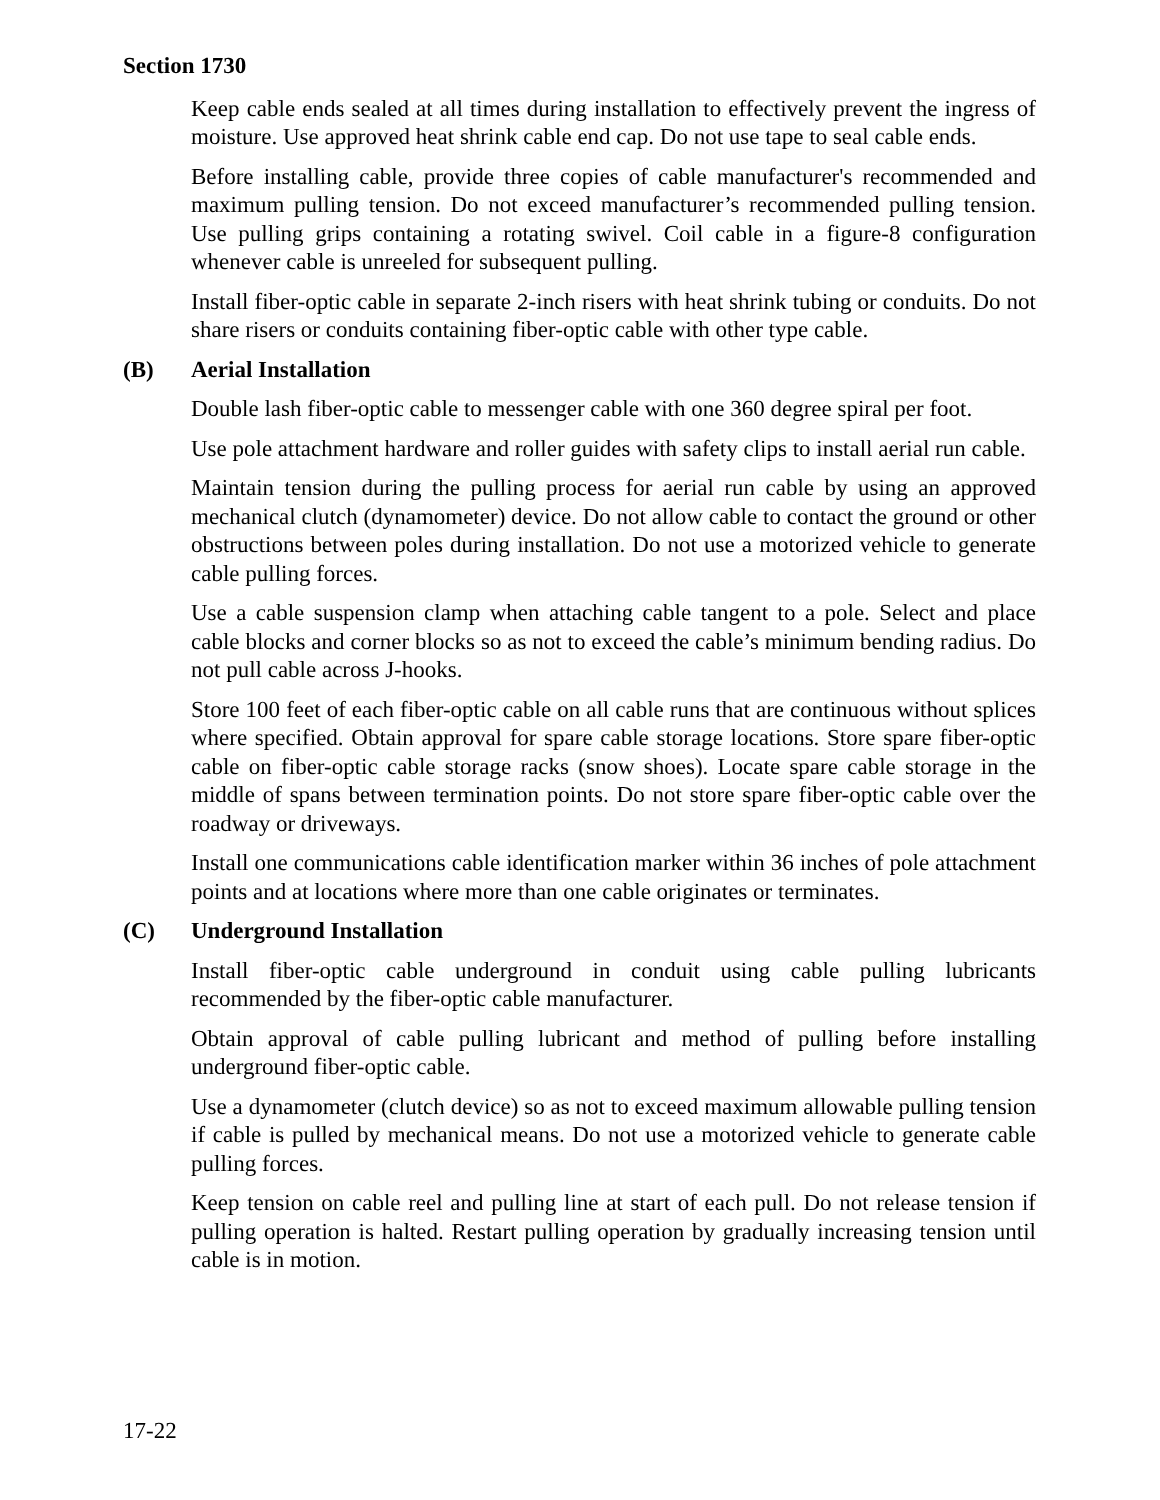Section 1730
Keep cable ends sealed at all times during installation to effectively prevent the ingress of moisture. Use approved heat shrink cable end cap. Do not use tape to seal cable ends.
Before installing cable, provide three copies of cable manufacturer's recommended and maximum pulling tension. Do not exceed manufacturer’s recommended pulling tension. Use pulling grips containing a rotating swivel. Coil cable in a figure-8 configuration whenever cable is unreeled for subsequent pulling.
Install fiber-optic cable in separate 2-inch risers with heat shrink tubing or conduits. Do not share risers or conduits containing fiber-optic cable with other type cable.
(B) Aerial Installation
Double lash fiber-optic cable to messenger cable with one 360 degree spiral per foot.
Use pole attachment hardware and roller guides with safety clips to install aerial run cable.
Maintain tension during the pulling process for aerial run cable by using an approved mechanical clutch (dynamometer) device. Do not allow cable to contact the ground or other obstructions between poles during installation. Do not use a motorized vehicle to generate cable pulling forces.
Use a cable suspension clamp when attaching cable tangent to a pole. Select and place cable blocks and corner blocks so as not to exceed the cable’s minimum bending radius. Do not pull cable across J-hooks.
Store 100 feet of each fiber-optic cable on all cable runs that are continuous without splices where specified. Obtain approval for spare cable storage locations. Store spare fiber-optic cable on fiber-optic cable storage racks (snow shoes). Locate spare cable storage in the middle of spans between termination points. Do not store spare fiber-optic cable over the roadway or driveways.
Install one communications cable identification marker within 36 inches of pole attachment points and at locations where more than one cable originates or terminates.
(C) Underground Installation
Install fiber-optic cable underground in conduit using cable pulling lubricants recommended by the fiber-optic cable manufacturer.
Obtain approval of cable pulling lubricant and method of pulling before installing underground fiber-optic cable.
Use a dynamometer (clutch device) so as not to exceed maximum allowable pulling tension if cable is pulled by mechanical means. Do not use a motorized vehicle to generate cable pulling forces.
Keep tension on cable reel and pulling line at start of each pull. Do not release tension if pulling operation is halted. Restart pulling operation by gradually increasing tension until cable is in motion.
17-22